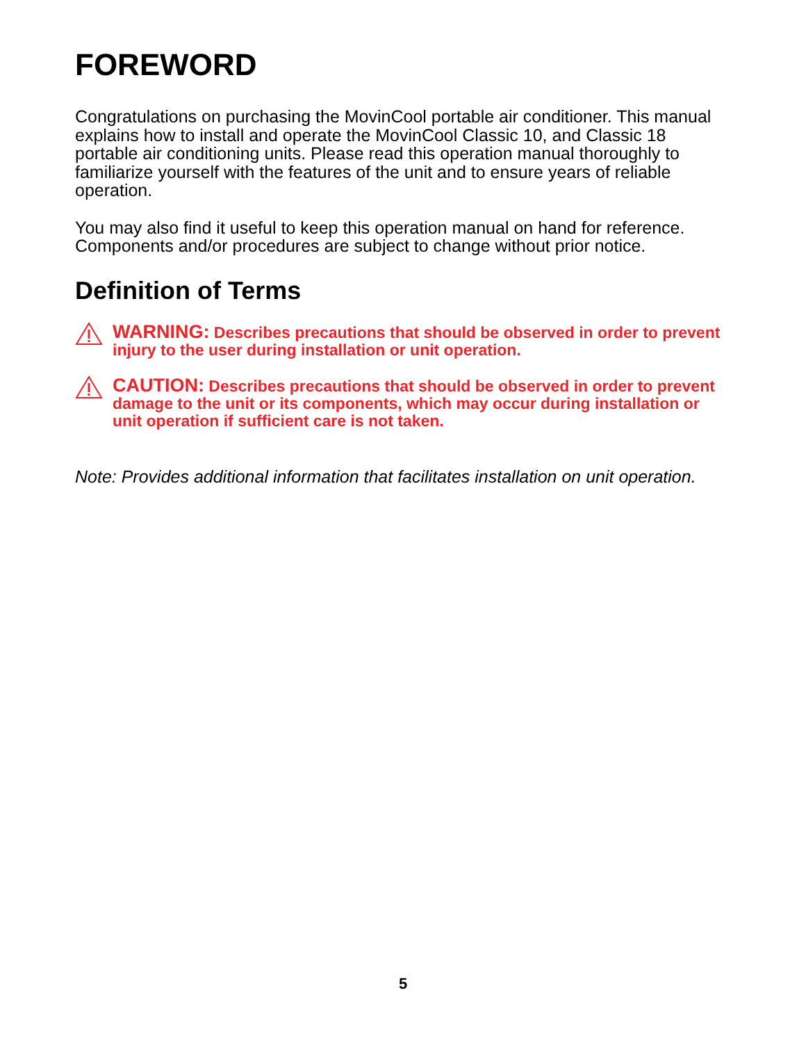FOREWORD
Congratulations on purchasing the MovinCool portable air conditioner. This manual explains how to install and operate the MovinCool Classic 10, and Classic 18 portable air conditioning units. Please read this operation manual thoroughly to familiarize yourself with the features of the unit and to ensure years of reliable operation.
You may also find it useful to keep this operation manual on hand for reference. Components and/or procedures are subject to change without prior notice.
Definition of Terms
WARNING: Describes precautions that should be observed in order to prevent injury to the user during installation or unit operation.
CAUTION: Describes precautions that should be observed in order to prevent damage to the unit or its components, which may occur during installation or unit operation if sufficient care is not taken.
Note: Provides additional information that facilitates installation on unit operation.
5